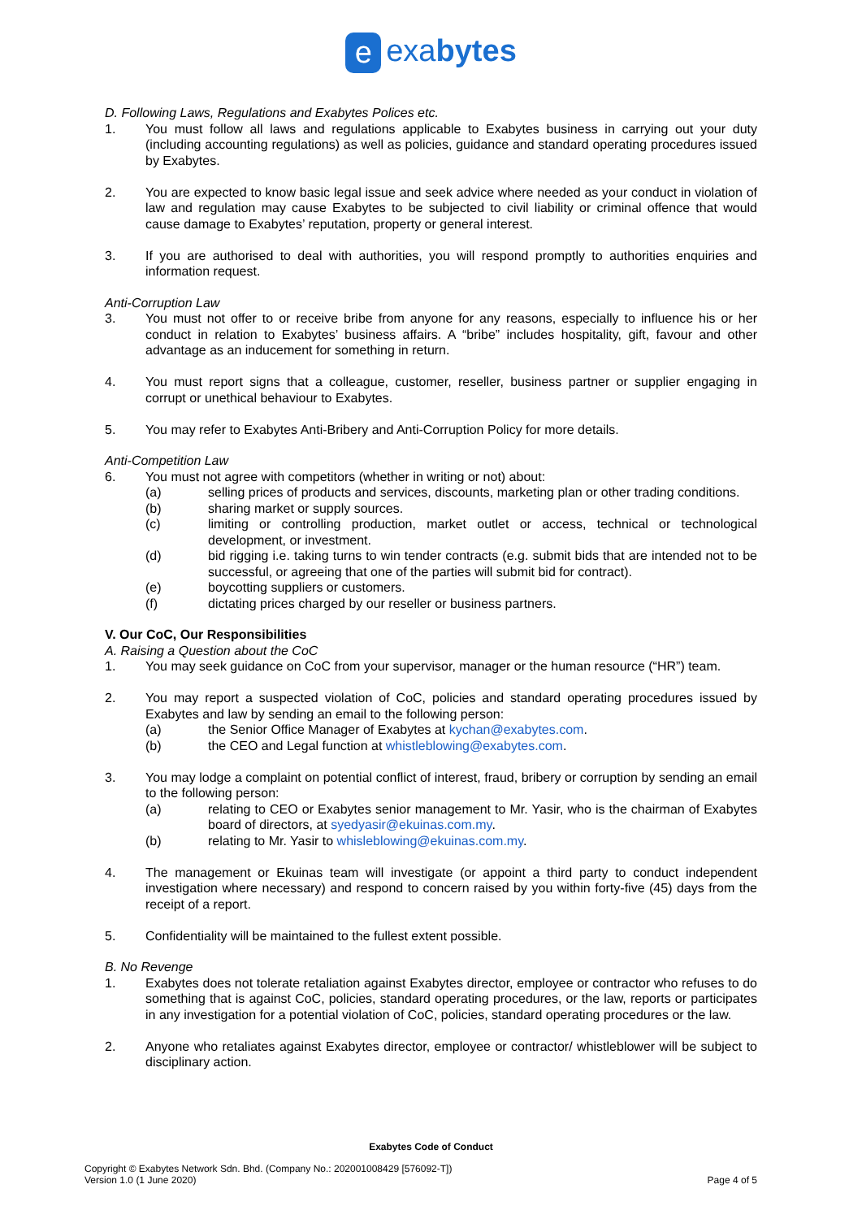e exabytes
D. Following Laws, Regulations and Exabytes Polices etc.
1. You must follow all laws and regulations applicable to Exabytes business in carrying out your duty (including accounting regulations) as well as policies, guidance and standard operating procedures issued by Exabytes.
2. You are expected to know basic legal issue and seek advice where needed as your conduct in violation of law and regulation may cause Exabytes to be subjected to civil liability or criminal offence that would cause damage to Exabytes’ reputation, property or general interest.
3. If you are authorised to deal with authorities, you will respond promptly to authorities enquiries and information request.
Anti-Corruption Law
3. You must not offer to or receive bribe from anyone for any reasons, especially to influence his or her conduct in relation to Exabytes’ business affairs. A “bribe” includes hospitality, gift, favour and other advantage as an inducement for something in return.
4. You must report signs that a colleague, customer, reseller, business partner or supplier engaging in corrupt or unethical behaviour to Exabytes.
5. You may refer to Exabytes Anti-Bribery and Anti-Corruption Policy for more details.
Anti-Competition Law
6. You must not agree with competitors (whether in writing or not) about:
(a) selling prices of products and services, discounts, marketing plan or other trading conditions.
(b) sharing market or supply sources.
(c) limiting or controlling production, market outlet or access, technical or technological development, or investment.
(d) bid rigging i.e. taking turns to win tender contracts (e.g. submit bids that are intended not to be successful, or agreeing that one of the parties will submit bid for contract).
(e) boycotting suppliers or customers.
(f) dictating prices charged by our reseller or business partners.
V. Our CoC, Our Responsibilities
A. Raising a Question about the CoC
1. You may seek guidance on CoC from your supervisor, manager or the human resource (“HR”) team.
2. You may report a suspected violation of CoC, policies and standard operating procedures issued by Exabytes and law by sending an email to the following person:
(a) the Senior Office Manager of Exabytes at kychan@exabytes.com.
(b) the CEO and Legal function at whistleblowing@exabytes.com.
3. You may lodge a complaint on potential conflict of interest, fraud, bribery or corruption by sending an email to the following person:
(a) relating to CEO or Exabytes senior management to Mr. Yasir, who is the chairman of Exabytes board of directors, at syedyasir@ekuinas.com.my.
(b) relating to Mr. Yasir to whisleblowing@ekuinas.com.my.
4. The management or Ekuinas team will investigate (or appoint a third party to conduct independent investigation where necessary) and respond to concern raised by you within forty-five (45) days from the receipt of a report.
5. Confidentiality will be maintained to the fullest extent possible.
B. No Revenge
1. Exabytes does not tolerate retaliation against Exabytes director, employee or contractor who refuses to do something that is against CoC, policies, standard operating procedures, or the law, reports or participates in any investigation for a potential violation of CoC, policies, standard operating procedures or the law.
2. Anyone who retaliates against Exabytes director, employee or contractor/ whistleblower will be subject to disciplinary action.
Exabytes Code of Conduct
Copyright © Exabytes Network Sdn. Bhd. (Company No.: 202001008429 [576092-T])
Version 1.0 (1 June 2020)
Page 4 of 5